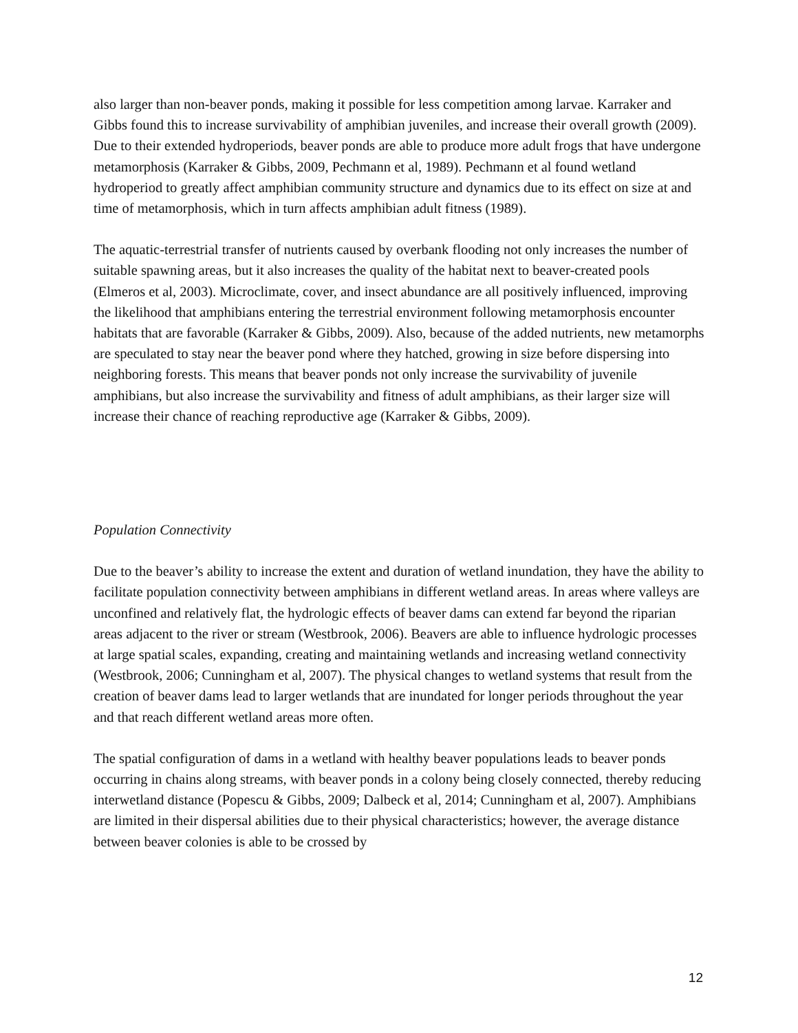also larger than non-beaver ponds, making it possible for less competition among larvae. Karraker and Gibbs found this to increase survivability of amphibian juveniles, and increase their overall growth (2009). Due to their extended hydroperiods, beaver ponds are able to produce more adult frogs that have undergone metamorphosis (Karraker & Gibbs, 2009, Pechmann et al, 1989). Pechmann et al found wetland hydroperiod to greatly affect amphibian community structure and dynamics due to its effect on size at and time of metamorphosis, which in turn affects amphibian adult fitness (1989).
The aquatic-terrestrial transfer of nutrients caused by overbank flooding not only increases the number of suitable spawning areas, but it also increases the quality of the habitat next to beaver-created pools (Elmeros et al, 2003). Microclimate, cover, and insect abundance are all positively influenced, improving the likelihood that amphibians entering the terrestrial environment following metamorphosis encounter habitats that are favorable (Karraker & Gibbs, 2009). Also, because of the added nutrients, new metamorphs are speculated to stay near the beaver pond where they hatched, growing in size before dispersing into neighboring forests. This means that beaver ponds not only increase the survivability of juvenile amphibians, but also increase the survivability and fitness of adult amphibians, as their larger size will increase their chance of reaching reproductive age (Karraker & Gibbs, 2009).
Population Connectivity
Due to the beaver’s ability to increase the extent and duration of wetland inundation, they have the ability to facilitate population connectivity between amphibians in different wetland areas. In areas where valleys are unconfined and relatively flat, the hydrologic effects of beaver dams can extend far beyond the riparian areas adjacent to the river or stream (Westbrook, 2006). Beavers are able to influence hydrologic processes at large spatial scales, expanding, creating and maintaining wetlands and increasing wetland connectivity (Westbrook, 2006; Cunningham et al, 2007). The physical changes to wetland systems that result from the creation of beaver dams lead to larger wetlands that are inundated for longer periods throughout the year and that reach different wetland areas more often.
The spatial configuration of dams in a wetland with healthy beaver populations leads to beaver ponds occurring in chains along streams, with beaver ponds in a colony being closely connected, thereby reducing interwetland distance (Popescu & Gibbs, 2009; Dalbeck et al, 2014; Cunningham et al, 2007). Amphibians are limited in their dispersal abilities due to their physical characteristics; however, the average distance between beaver colonies is able to be crossed by
12